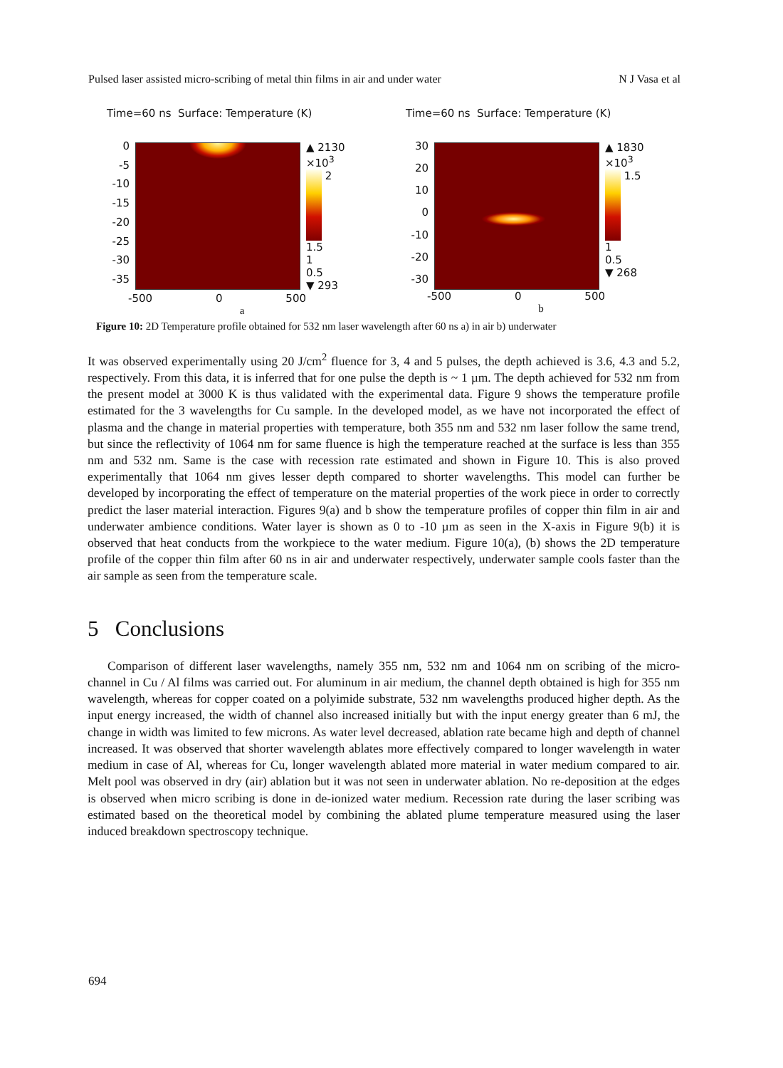Pulsed laser assisted micro-scribing of metal thin films in air and under water N J Vasa et al
Time=60 ns Surface: Temperature (K)
0
-5
-10
-15
-20
-25
-30
-35
▲ 2130
×10<sup>3</sup>
2
1.5
1
0.5
▼ 293
-500 0 500
a
Time=60 ns Surface: Temperature (K)
30
20
10
0
-10
-20
-30
▲ 1830
×10<sup>3</sup>
1.5
1
0.5
▼ 268
-500 0 500
b
Figure 10: 2D Temperature profile obtained for 532 nm laser wavelength after 60 ns a) in air b) underwater
It was observed experimentally using 20 J/cm<sup>2</sup> fluence for 3, 4 and 5 pulses, the depth achieved is 3.6, 4.3 and 5.2, respectively. From this data, it is inferred that for one pulse the depth is ~ 1 µm. The depth achieved for 532 nm from the present model at 3000 K is thus validated with the experimental data. Figure 9 shows the temperature profile estimated for the 3 wavelengths for Cu sample. In the developed model, as we have not incorporated the effect of plasma and the change in material properties with temperature, both 355 nm and 532 nm laser follow the same trend, but since the reflectivity of 1064 nm for same fluence is high the temperature reached at the surface is less than 355 nm and 532 nm. Same is the case with recession rate estimated and shown in Figure 10. This is also proved experimentally that 1064 nm gives lesser depth compared to shorter wavelengths. This model can further be developed by incorporating the effect of temperature on the material properties of the work piece in order to correctly predict the laser material interaction. Figures 9(a) and b show the temperature profiles of copper thin film in air and underwater ambience conditions. Water layer is shown as 0 to -10 µm as seen in the X-axis in Figure 9(b) it is observed that heat conducts from the workpiece to the water medium. Figure 10(a), (b) shows the 2D temperature profile of the copper thin film after 60 ns in air and underwater respectively, underwater sample cools faster than the air sample as seen from the temperature scale.
5 Conclusions
Comparison of different laser wavelengths, namely 355 nm, 532 nm and 1064 nm on scribing of the micro-channel in Cu / Al films was carried out. For aluminum in air medium, the channel depth obtained is high for 355 nm wavelength, whereas for copper coated on a polyimide substrate, 532 nm wavelengths produced higher depth. As the input energy increased, the width of channel also increased initially but with the input energy greater than 6 mJ, the change in width was limited to few microns. As water level decreased, ablation rate became high and depth of channel increased. It was observed that shorter wavelength ablates more effectively compared to longer wavelength in water medium in case of Al, whereas for Cu, longer wavelength ablated more material in water medium compared to air. Melt pool was observed in dry (air) ablation but it was not seen in underwater ablation. No re-deposition at the edges is observed when micro scribing is done in de-ionized water medium. Recession rate during the laser scribing was estimated based on the theoretical model by combining the ablated plume temperature measured using the laser induced breakdown spectroscopy technique.
694